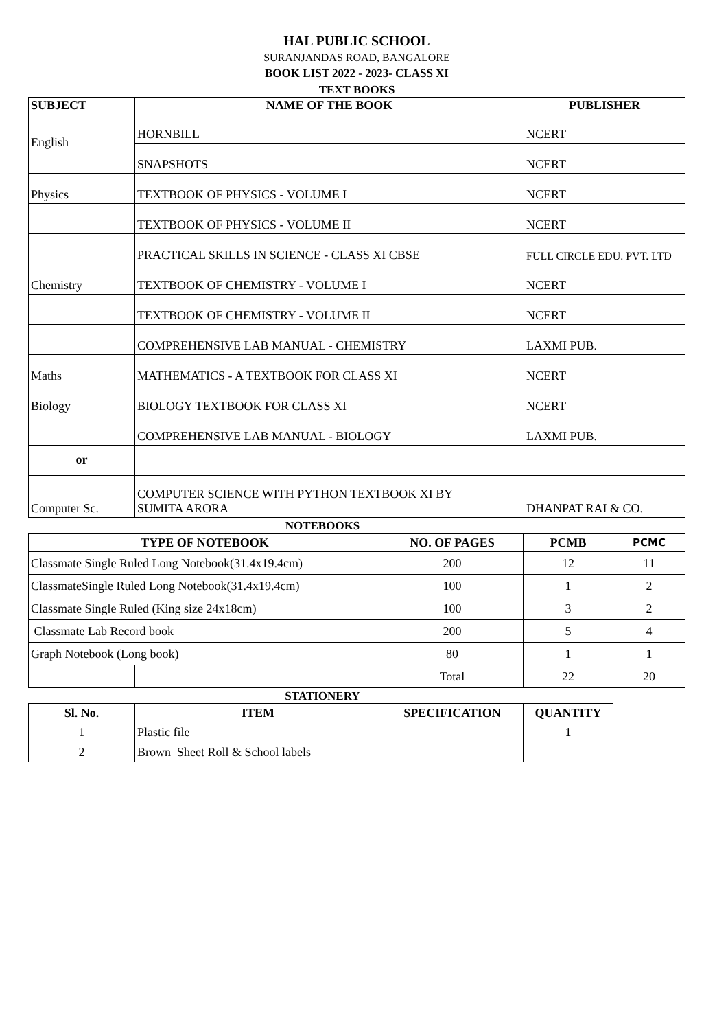HAL PUBLIC SCHOOL
SURANJANDAS ROAD, BANGALORE
BOOK LIST 2022 - 2023- CLASS XI
TEXT BOOKS
| SUBJECT | NAME OF THE BOOK | PUBLISHER |
| --- | --- | --- |
| English | HORNBILL | NCERT |
| | SNAPSHOTS | NCERT |
| Physics | TEXTBOOK OF PHYSICS - VOLUME I | NCERT |
| | TEXTBOOK OF PHYSICS - VOLUME II | NCERT |
| | PRACTICAL SKILLS IN SCIENCE - CLASS XI CBSE | FULL CIRCLE EDU. PVT. LTD |
| Chemistry | TEXTBOOK OF CHEMISTRY - VOLUME I | NCERT |
| | TEXTBOOK OF CHEMISTRY - VOLUME II | NCERT |
| | COMPREHENSIVE LAB MANUAL - CHEMISTRY | LAXMI PUB. |
| Maths | MATHEMATICS - A TEXTBOOK FOR CLASS XI | NCERT |
| Biology | BIOLOGY TEXTBOOK FOR CLASS XI | NCERT |
| | COMPREHENSIVE LAB MANUAL - BIOLOGY | LAXMI PUB. |
| or | | |
| Computer Sc. | COMPUTER SCIENCE WITH PYTHON TEXTBOOK XI BY SUMITA ARORA | DHANPAT RAI & CO. |
NOTEBOOKS
| TYPE OF NOTEBOOK | | NO. OF PAGES | PCMB | PCMC |
| --- | --- | --- | --- | --- |
| Classmate Single Ruled Long Notebook(31.4x19.4cm) | | 200 | 12 | 11 |
| ClassmateSingle Ruled Long Notebook(31.4x19.4cm) | | 100 | 1 | 2 |
| Classmate Single Ruled (King size 24x18cm) | | 100 | 3 | 2 |
| Classmate Lab Record book | | 200 | 5 | 4 |
| Graph Notebook (Long book) | | 80 | 1 | 1 |
| | | Total | 22 | 20 |
STATIONERY
| Sl. No. | ITEM | SPECIFICATION | QUANTITY |
| --- | --- | --- | --- |
| 1 | Plastic file | | 1 |
| 2 | Brown Sheet Roll & School labels | | |